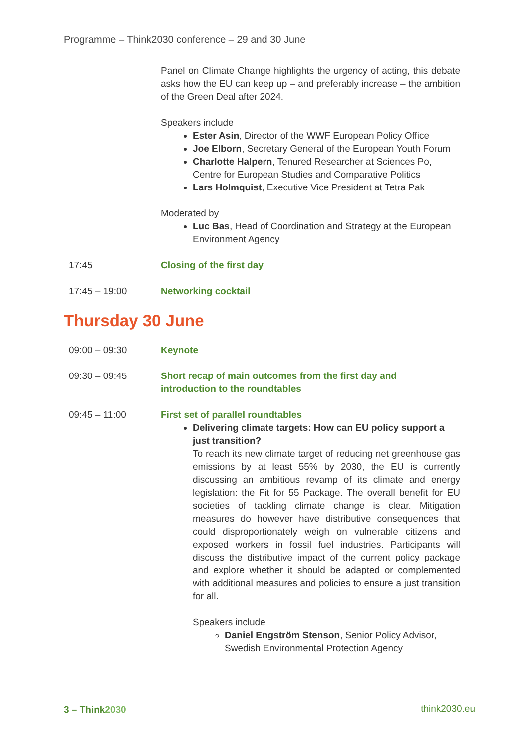Programme – Think2030 conference – 29 and 30 June
Panel on Climate Change highlights the urgency of acting, this debate asks how the EU can keep up – and preferably increase – the ambition of the Green Deal after 2024.
Speakers include
Ester Asin, Director of the WWF European Policy Office
Joe Elborn, Secretary General of the European Youth Forum
Charlotte Halpern, Tenured Researcher at Sciences Po, Centre for European Studies and Comparative Politics
Lars Holmquist, Executive Vice President at Tetra Pak
Moderated by
Luc Bas, Head of Coordination and Strategy at the European Environment Agency
17:45 Closing of the first day
17:45 – 19:00 Networking cocktail
Thursday 30 June
09:00 – 09:30 Keynote
09:30 – 09:45 Short recap of main outcomes from the first day and introduction to the roundtables
09:45 – 11:00 First set of parallel roundtables
Delivering climate targets: How can EU policy support a just transition?
To reach its new climate target of reducing net greenhouse gas emissions by at least 55% by 2030, the EU is currently discussing an ambitious revamp of its climate and energy legislation: the Fit for 55 Package. The overall benefit for EU societies of tackling climate change is clear. Mitigation measures do however have distributive consequences that could disproportionately weigh on vulnerable citizens and exposed workers in fossil fuel industries. Participants will discuss the distributive impact of the current policy package and explore whether it should be adapted or complemented with additional measures and policies to ensure a just transition for all.
Speakers include
Daniel Engström Stenson, Senior Policy Advisor, Swedish Environmental Protection Agency
3 – Think2030 think2030.eu